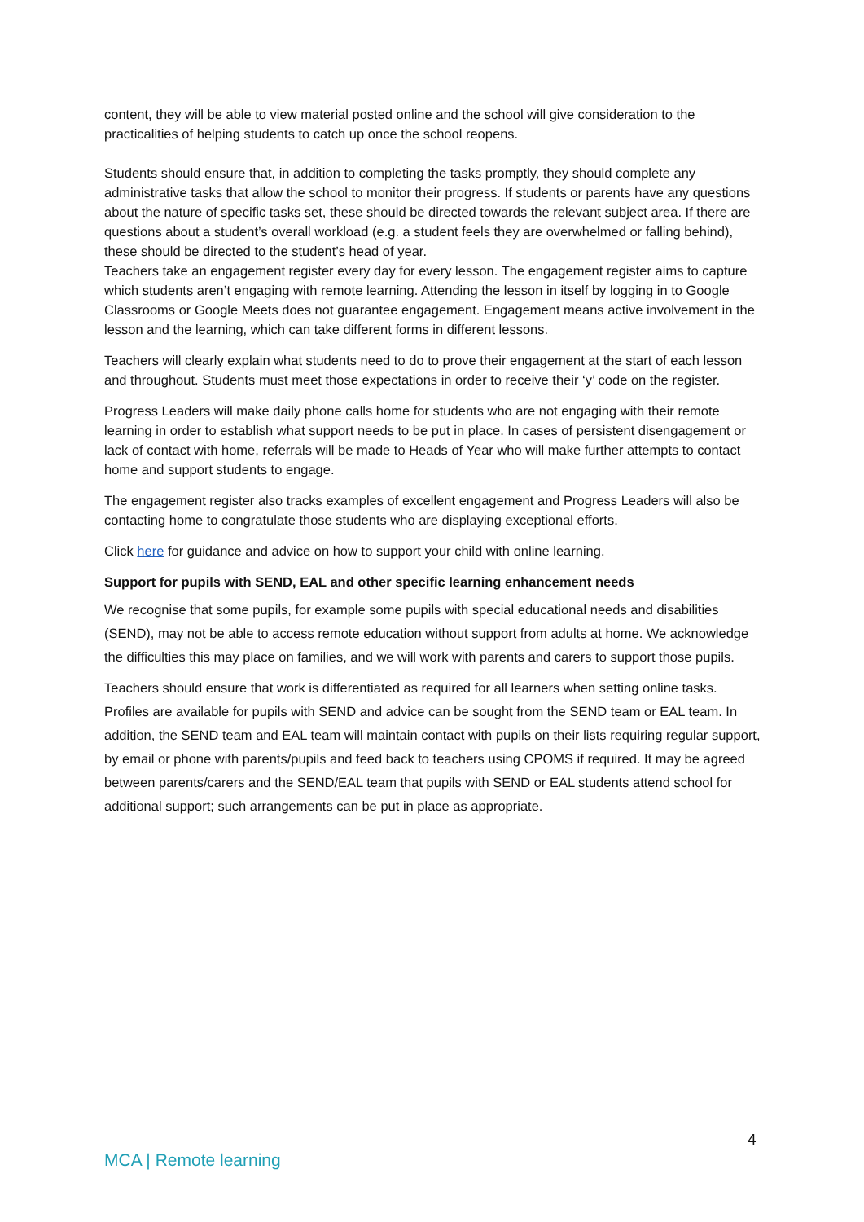content, they will be able to view material posted online and the school will give consideration to the practicalities of helping students to catch up once the school reopens.
Students should ensure that, in addition to completing the tasks promptly, they should complete any administrative tasks that allow the school to monitor their progress. If students or parents have any questions about the nature of specific tasks set, these should be directed towards the relevant subject area. If there are questions about a student’s overall workload (e.g. a student feels they are overwhelmed or falling behind), these should be directed to the student’s head of year.
Teachers take an engagement register every day for every lesson. The engagement register aims to capture which students aren’t engaging with remote learning. Attending the lesson in itself by logging in to Google Classrooms or Google Meets does not guarantee engagement. Engagement means active involvement in the lesson and the learning, which can take different forms in different lessons.
Teachers will clearly explain what students need to do to prove their engagement at the start of each lesson and throughout. Students must meet those expectations in order to receive their ‘y’ code on the register.
Progress Leaders will make daily phone calls home for students who are not engaging with their remote learning in order to establish what support needs to be put in place. In cases of persistent disengagement or lack of contact with home, referrals will be made to Heads of Year who will make further attempts to contact home and support students to engage.
The engagement register also tracks examples of excellent engagement and Progress Leaders will also be contacting home to congratulate those students who are displaying exceptional efforts.
Click here for guidance and advice on how to support your child with online learning.
Support for pupils with SEND, EAL and other specific learning enhancement needs
We recognise that some pupils, for example some pupils with special educational needs and disabilities (SEND), may not be able to access remote education without support from adults at home. We acknowledge the difficulties this may place on families, and we will work with parents and carers to support those pupils.
Teachers should ensure that work is differentiated as required for all learners when setting online tasks. Profiles are available for pupils with SEND and advice can be sought from the SEND team or EAL team. In addition, the SEND team and EAL team will maintain contact with pupils on their lists requiring regular support, by email or phone with parents/pupils and feed back to teachers using CPOMS if required. It may be agreed between parents/carers and the SEND/EAL team that pupils with SEND or EAL students attend school for additional support; such arrangements can be put in place as appropriate.
4
MCA | Remote learning